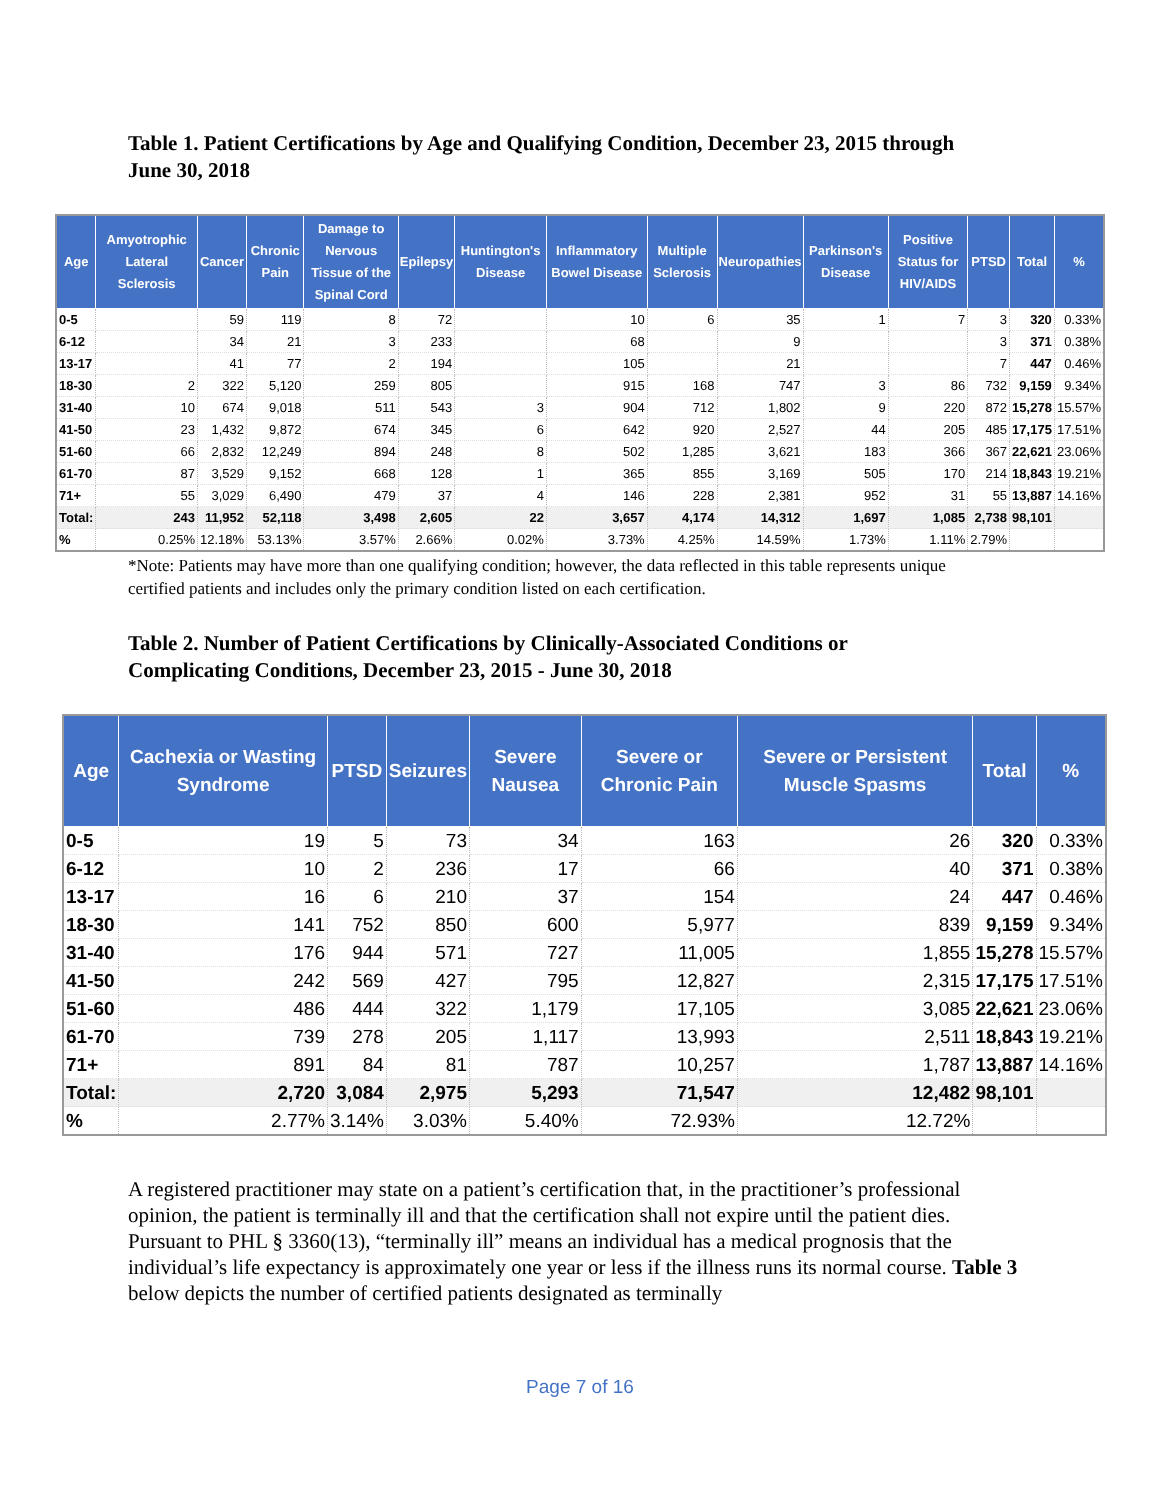Table 1. Patient Certifications by Age and Qualifying Condition, December 23, 2015 through June 30, 2018
| Age | Amyotrophic Lateral Sclerosis | Cancer | Chronic Pain | Damage to Nervous Tissue of the Spinal Cord | Epilepsy | Huntington's Disease | Inflammatory Bowel Disease | Multiple Sclerosis | Neuropathies | Parkinson's Disease | Positive Status for HIV/AIDS | PTSD | Total | % |
| --- | --- | --- | --- | --- | --- | --- | --- | --- | --- | --- | --- | --- | --- | --- |
| 0-5 | | 59 | 119 | 8 | 72 | | 10 | 6 | 35 | 1 | 7 | 3 | 320 | 0.33% |
| 6-12 | | 34 | 21 | 3 | 233 | | 68 | | 9 | | | 3 | 371 | 0.38% |
| 13-17 | | 41 | 77 | 2 | 194 | | 105 | | 21 | | | 7 | 447 | 0.46% |
| 18-30 | 2 | 322 | 5,120 | 259 | 805 | | 915 | 168 | 747 | 3 | 86 | 732 | 9,159 | 9.34% |
| 31-40 | 10 | 674 | 9,018 | 511 | 543 | 3 | 904 | 712 | 1,802 | 9 | 220 | 872 | 15,278 | 15.57% |
| 41-50 | 23 | 1,432 | 9,872 | 674 | 345 | 6 | 642 | 920 | 2,527 | 44 | 205 | 485 | 17,175 | 17.51% |
| 51-60 | 66 | 2,832 | 12,249 | 894 | 248 | 8 | 502 | 1,285 | 3,621 | 183 | 366 | 367 | 22,621 | 23.06% |
| 61-70 | 87 | 3,529 | 9,152 | 668 | 128 | 1 | 365 | 855 | 3,169 | 505 | 170 | 214 | 18,843 | 19.21% |
| 71+ | 55 | 3,029 | 6,490 | 479 | 37 | 4 | 146 | 228 | 2,381 | 952 | 31 | 55 | 13,887 | 14.16% |
| Total: | 243 | 11,952 | 52,118 | 3,498 | 2,605 | 22 | 3,657 | 4,174 | 14,312 | 1,697 | 1,085 | 2,738 | 98,101 | |
| % | 0.25% | 12.18% | 53.13% | 3.57% | 2.66% | 0.02% | 3.73% | 4.25% | 14.59% | 1.73% | 1.11% | 2.79% | | |
*Note: Patients may have more than one qualifying condition; however, the data reflected in this table represents unique certified patients and includes only the primary condition listed on each certification.
Table 2. Number of Patient Certifications by Clinically-Associated Conditions or Complicating Conditions, December 23, 2015 - June 30, 2018
| Age | Cachexia or Wasting Syndrome | PTSD | Seizures | Severe Nausea | Severe or Chronic Pain | Severe or Persistent Muscle Spasms | Total | % |
| --- | --- | --- | --- | --- | --- | --- | --- | --- |
| 0-5 | 19 | 5 | 73 | 34 | 163 | 26 | 320 | 0.33% |
| 6-12 | 10 | 2 | 236 | 17 | 66 | 40 | 371 | 0.38% |
| 13-17 | 16 | 6 | 210 | 37 | 154 | 24 | 447 | 0.46% |
| 18-30 | 141 | 752 | 850 | 600 | 5,977 | 839 | 9,159 | 9.34% |
| 31-40 | 176 | 944 | 571 | 727 | 11,005 | 1,855 | 15,278 | 15.57% |
| 41-50 | 242 | 569 | 427 | 795 | 12,827 | 2,315 | 17,175 | 17.51% |
| 51-60 | 486 | 444 | 322 | 1,179 | 17,105 | 3,085 | 22,621 | 23.06% |
| 61-70 | 739 | 278 | 205 | 1,117 | 13,993 | 2,511 | 18,843 | 19.21% |
| 71+ | 891 | 84 | 81 | 787 | 10,257 | 1,787 | 13,887 | 14.16% |
| Total: | 2,720 | 3,084 | 2,975 | 5,293 | 71,547 | 12,482 | 98,101 | |
| % | 2.77% | 3.14% | 3.03% | 5.40% | 72.93% | 12.72% | | |
A registered practitioner may state on a patient’s certification that, in the practitioner’s professional opinion, the patient is terminally ill and that the certification shall not expire until the patient dies. Pursuant to PHL § 3360(13), “terminally ill” means an individual has a medical prognosis that the individual’s life expectancy is approximately one year or less if the illness runs its normal course. Table 3 below depicts the number of certified patients designated as terminally
Page 7 of 16